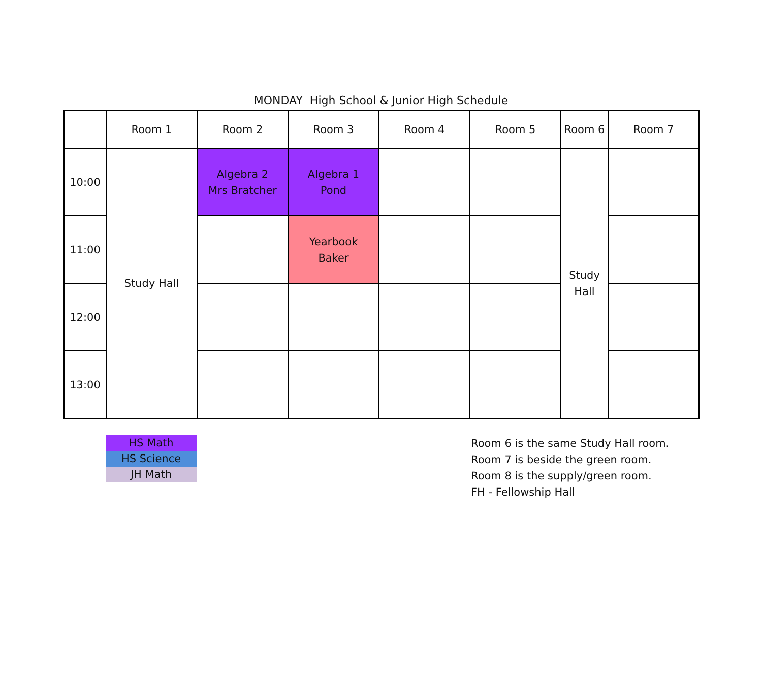MONDAY High School & Junior High Schedule
| | Room 1 | Room 2 | Room 3 | Room 4 | Room 5 | Room 6 | Room 7 |
| --- | --- | --- | --- | --- | --- | --- | --- |
| 10:00 | Study Hall | Algebra 2 Mrs Bratcher | Algebra 1 Pond | | | Study Hall | |
| 11:00 | | | Yearbook Baker | | | | |
| 12:00 | | | | | | | |
| 13:00 | | | | | | | |
HS Math
HS Science
JH Math
Room 6 is the same Study Hall room.
Room 7 is beside the green room.
Room 8 is the supply/green room.
FH - Fellowship Hall